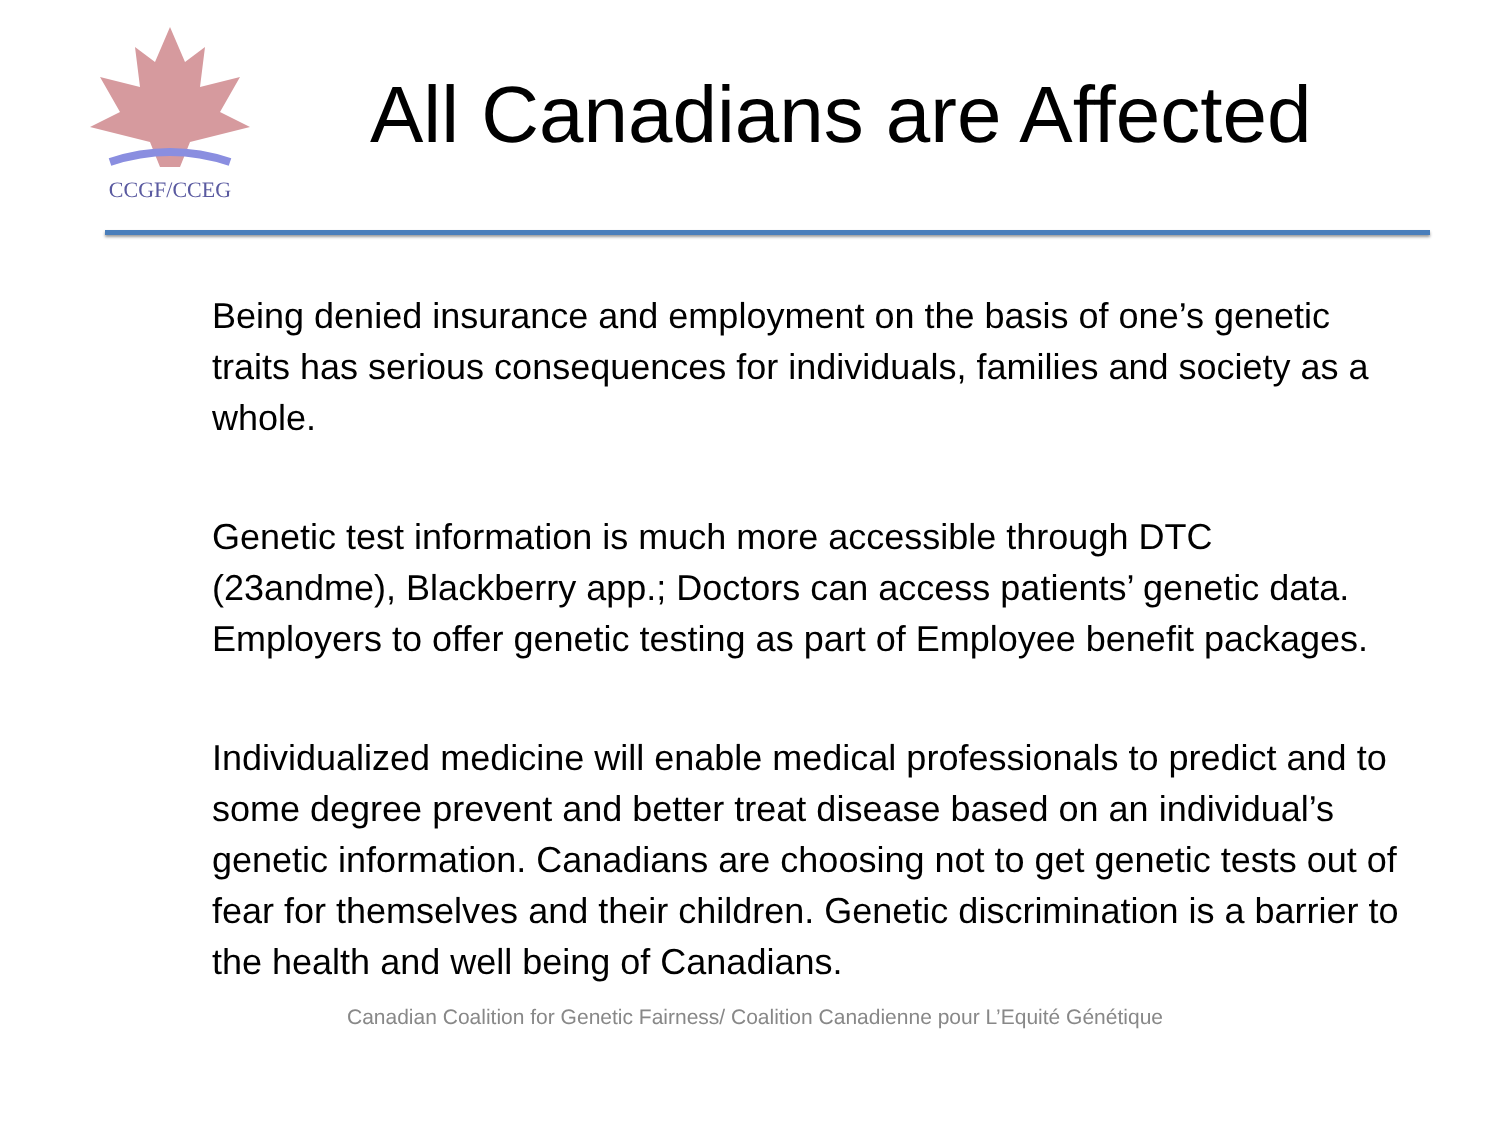CCGF/CCEG
All Canadians are Affected
Being denied insurance and employment on the basis of one’s genetic traits has serious consequences for individuals, families and society as a whole.
Genetic test information is much more accessible through DTC (23andme), Blackberry app.; Doctors can access patients’ genetic data. Employers to offer genetic testing as part of Employee benefit packages.
Individualized medicine will enable medical professionals to predict and to some degree prevent and better treat disease based on an individual’s genetic information. Canadians are choosing not to get genetic tests out of fear for themselves and their children. Genetic discrimination is a barrier to the health and well being of Canadians.
Canadian Coalition for Genetic Fairness/ Coalition Canadienne pour L’Equité Génétique